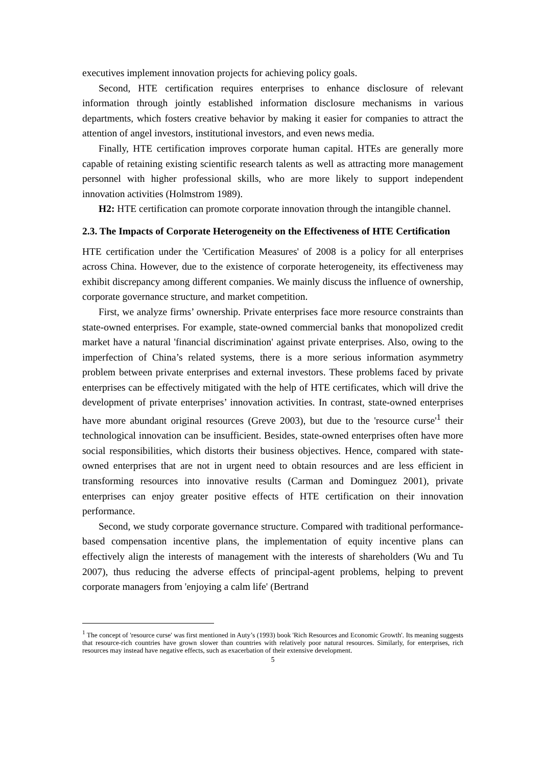executives implement innovation projects for achieving policy goals.
Second, HTE certification requires enterprises to enhance disclosure of relevant information through jointly established information disclosure mechanisms in various departments, which fosters creative behavior by making it easier for companies to attract the attention of angel investors, institutional investors, and even news media.
Finally, HTE certification improves corporate human capital. HTEs are generally more capable of retaining existing scientific research talents as well as attracting more management personnel with higher professional skills, who are more likely to support independent innovation activities (Holmstrom 1989).
H2: HTE certification can promote corporate innovation through the intangible channel.
2.3. The Impacts of Corporate Heterogeneity on the Effectiveness of HTE Certification
HTE certification under the 'Certification Measures' of 2008 is a policy for all enterprises across China. However, due to the existence of corporate heterogeneity, its effectiveness may exhibit discrepancy among different companies. We mainly discuss the influence of ownership, corporate governance structure, and market competition.
First, we analyze firms’ ownership. Private enterprises face more resource constraints than state-owned enterprises. For example, state-owned commercial banks that monopolized credit market have a natural 'financial discrimination' against private enterprises. Also, owing to the imperfection of China’s related systems, there is a more serious information asymmetry problem between private enterprises and external investors. These problems faced by private enterprises can be effectively mitigated with the help of HTE certificates, which will drive the development of private enterprises’ innovation activities. In contrast, state-owned enterprises have more abundant original resources (Greve 2003), but due to the 'resource curse'<sup>1</sup> their technological innovation can be insufficient. Besides, state-owned enterprises often have more social responsibilities, which distorts their business objectives. Hence, compared with state-owned enterprises that are not in urgent need to obtain resources and are less efficient in transforming resources into innovative results (Carman and Dominguez 2001), private enterprises can enjoy greater positive effects of HTE certification on their innovation performance.
Second, we study corporate governance structure. Compared with traditional performance-based compensation incentive plans, the implementation of equity incentive plans can effectively align the interests of management with the interests of shareholders (Wu and Tu 2007), thus reducing the adverse effects of principal-agent problems, helping to prevent corporate managers from 'enjoying a calm life' (Bertrand
<sup>1</sup> The concept of 'resource curse' was first mentioned in Auty’s (1993) book 'Rich Resources and Economic Growth'. Its meaning suggests that resource-rich countries have grown slower than countries with relatively poor natural resources. Similarly, for enterprises, rich resources may instead have negative effects, such as exacerbation of their extensive development.
5